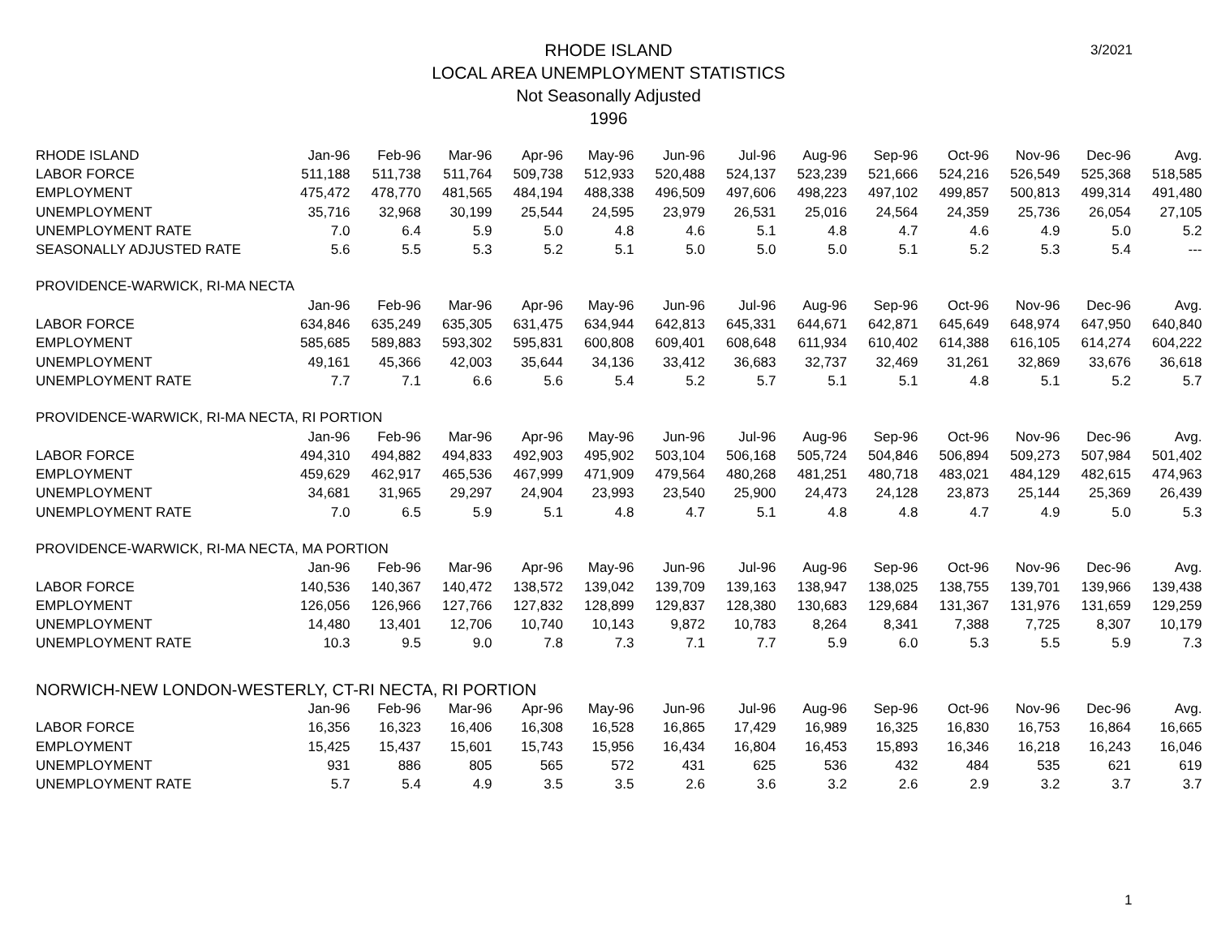RHODE ISLAND
LOCAL AREA UNEMPLOYMENT STATISTICS
Not Seasonally Adjusted
1996
3/2021
| RHODE ISLAND | Jan-96 | Feb-96 | Mar-96 | Apr-96 | May-96 | Jun-96 | Jul-96 | Aug-96 | Sep-96 | Oct-96 | Nov-96 | Dec-96 | Avg. |
| --- | --- | --- | --- | --- | --- | --- | --- | --- | --- | --- | --- | --- | --- |
| LABOR FORCE | 511,188 | 511,738 | 511,764 | 509,738 | 512,933 | 520,488 | 524,137 | 523,239 | 521,666 | 524,216 | 526,549 | 525,368 | 518,585 |
| EMPLOYMENT | 475,472 | 478,770 | 481,565 | 484,194 | 488,338 | 496,509 | 497,606 | 498,223 | 497,102 | 499,857 | 500,813 | 499,314 | 491,480 |
| UNEMPLOYMENT | 35,716 | 32,968 | 30,199 | 25,544 | 24,595 | 23,979 | 26,531 | 25,016 | 24,564 | 24,359 | 25,736 | 26,054 | 27,105 |
| UNEMPLOYMENT RATE | 7.0 | 6.4 | 5.9 | 5.0 | 4.8 | 4.6 | 5.1 | 4.8 | 4.7 | 4.6 | 4.9 | 5.0 | 5.2 |
| SEASONALLY ADJUSTED RATE | 5.6 | 5.5 | 5.3 | 5.2 | 5.1 | 5.0 | 5.0 | 5.0 | 5.1 | 5.2 | 5.3 | 5.4 | --- |
| PROVIDENCE-WARWICK, RI-MA NECTA | | | | | | | | | | | | | |
| | Jan-96 | Feb-96 | Mar-96 | Apr-96 | May-96 | Jun-96 | Jul-96 | Aug-96 | Sep-96 | Oct-96 | Nov-96 | Dec-96 | Avg. |
| LABOR FORCE | 634,846 | 635,249 | 635,305 | 631,475 | 634,944 | 642,813 | 645,331 | 644,671 | 642,871 | 645,649 | 648,974 | 647,950 | 640,840 |
| EMPLOYMENT | 585,685 | 589,883 | 593,302 | 595,831 | 600,808 | 609,401 | 608,648 | 611,934 | 610,402 | 614,388 | 616,105 | 614,274 | 604,222 |
| UNEMPLOYMENT | 49,161 | 45,366 | 42,003 | 35,644 | 34,136 | 33,412 | 36,683 | 32,737 | 32,469 | 31,261 | 32,869 | 33,676 | 36,618 |
| UNEMPLOYMENT RATE | 7.7 | 7.1 | 6.6 | 5.6 | 5.4 | 5.2 | 5.7 | 5.1 | 5.1 | 4.8 | 5.1 | 5.2 | 5.7 |
| PROVIDENCE-WARWICK, RI-MA NECTA, RI PORTION | | | | | | | | | | | | | |
| | Jan-96 | Feb-96 | Mar-96 | Apr-96 | May-96 | Jun-96 | Jul-96 | Aug-96 | Sep-96 | Oct-96 | Nov-96 | Dec-96 | Avg. |
| LABOR FORCE | 494,310 | 494,882 | 494,833 | 492,903 | 495,902 | 503,104 | 506,168 | 505,724 | 504,846 | 506,894 | 509,273 | 507,984 | 501,402 |
| EMPLOYMENT | 459,629 | 462,917 | 465,536 | 467,999 | 471,909 | 479,564 | 480,268 | 481,251 | 480,718 | 483,021 | 484,129 | 482,615 | 474,963 |
| UNEMPLOYMENT | 34,681 | 31,965 | 29,297 | 24,904 | 23,993 | 23,540 | 25,900 | 24,473 | 24,128 | 23,873 | 25,144 | 25,369 | 26,439 |
| UNEMPLOYMENT RATE | 7.0 | 6.5 | 5.9 | 5.1 | 4.8 | 4.7 | 5.1 | 4.8 | 4.8 | 4.7 | 4.9 | 5.0 | 5.3 |
| PROVIDENCE-WARWICK, RI-MA NECTA, MA PORTION | | | | | | | | | | | | | |
| | Jan-96 | Feb-96 | Mar-96 | Apr-96 | May-96 | Jun-96 | Jul-96 | Aug-96 | Sep-96 | Oct-96 | Nov-96 | Dec-96 | Avg. |
| LABOR FORCE | 140,536 | 140,367 | 140,472 | 138,572 | 139,042 | 139,709 | 139,163 | 138,947 | 138,025 | 138,755 | 139,701 | 139,966 | 139,438 |
| EMPLOYMENT | 126,056 | 126,966 | 127,766 | 127,832 | 128,899 | 129,837 | 128,380 | 130,683 | 129,684 | 131,367 | 131,976 | 131,659 | 129,259 |
| UNEMPLOYMENT | 14,480 | 13,401 | 12,706 | 10,740 | 10,143 | 9,872 | 10,783 | 8,264 | 8,341 | 7,388 | 7,725 | 8,307 | 10,179 |
| UNEMPLOYMENT RATE | 10.3 | 9.5 | 9.0 | 7.8 | 7.3 | 7.1 | 7.7 | 5.9 | 6.0 | 5.3 | 5.5 | 5.9 | 7.3 |
| NORWICH-NEW LONDON-WESTERLY, CT-RI NECTA, RI PORTION | | | | | | | | | | | | | |
| | Jan-96 | Feb-96 | Mar-96 | Apr-96 | May-96 | Jun-96 | Jul-96 | Aug-96 | Sep-96 | Oct-96 | Nov-96 | Dec-96 | Avg. |
| LABOR FORCE | 16,356 | 16,323 | 16,406 | 16,308 | 16,528 | 16,865 | 17,429 | 16,989 | 16,325 | 16,830 | 16,753 | 16,864 | 16,665 |
| EMPLOYMENT | 15,425 | 15,437 | 15,601 | 15,743 | 15,956 | 16,434 | 16,804 | 16,453 | 15,893 | 16,346 | 16,218 | 16,243 | 16,046 |
| UNEMPLOYMENT | 931 | 886 | 805 | 565 | 572 | 431 | 625 | 536 | 432 | 484 | 535 | 621 | 619 |
| UNEMPLOYMENT RATE | 5.7 | 5.4 | 4.9 | 3.5 | 3.5 | 2.6 | 3.6 | 3.2 | 2.6 | 2.9 | 3.2 | 3.7 | 3.7 |
1